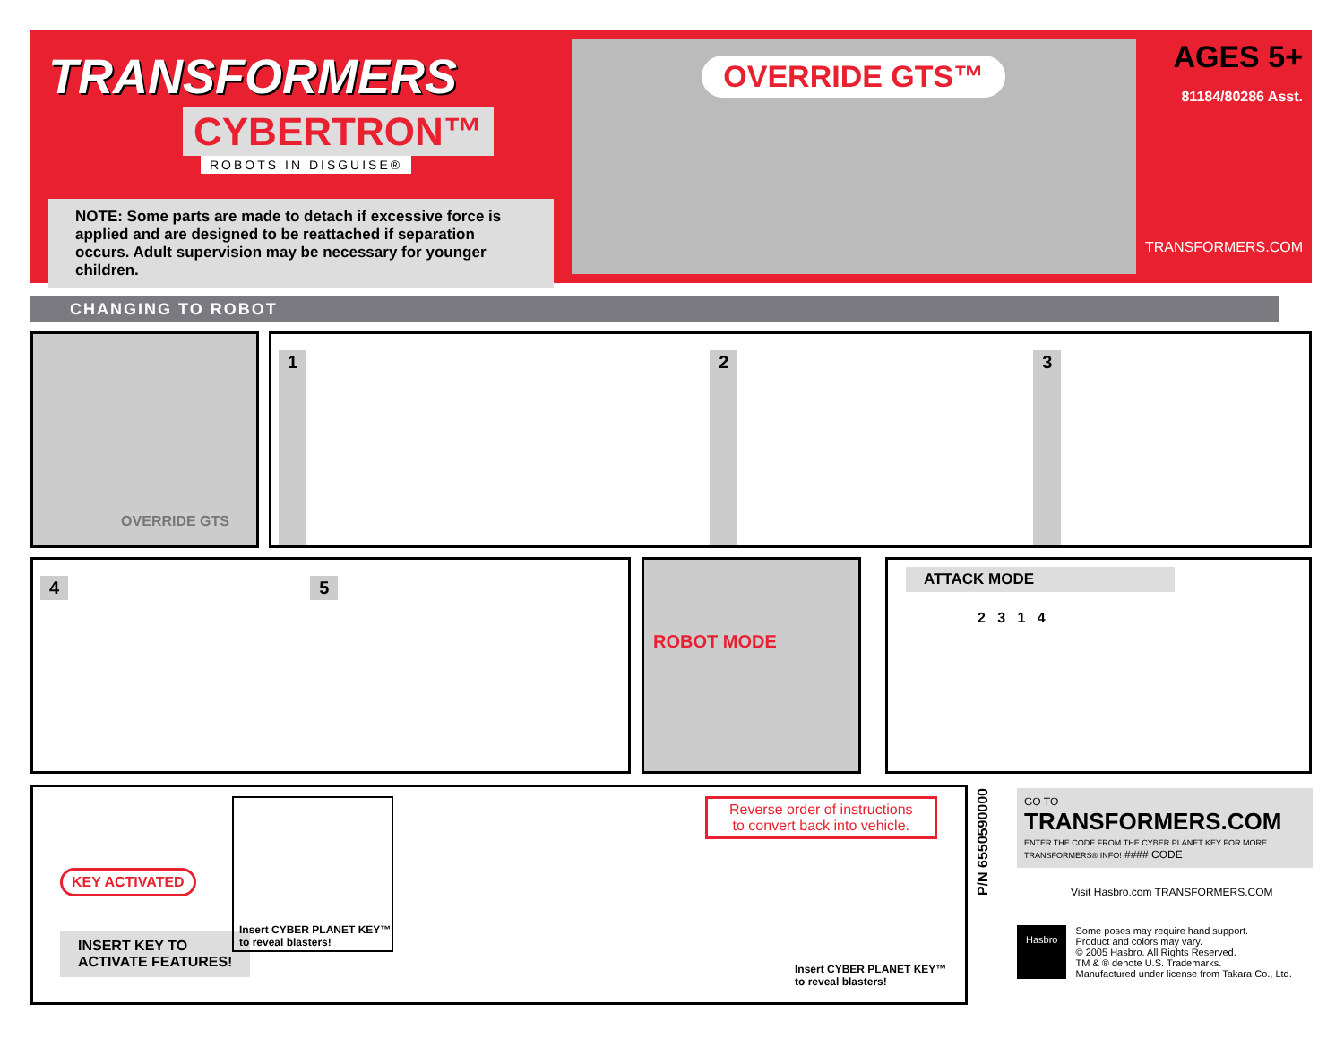TRANSFORMERS
CYBERTRON™
ROBOTS IN DISGUISE®
NOTE: Some parts are made to detach if excessive force is applied and are designed to be reattached if separation occurs. Adult supervision may be necessary for younger children.
OVERRIDE GTS™
AGES 5+
81184/80286 Asst.
TRANSFORMERS.COM
CHANGING TO ROBOT
OVERRIDE GTS 1 2 3
4 5 ROBOT MODE
ATTACK MODE
2 3 1 4
KEY ACTIVATED
INSERT KEY TO
ACTIVATE FEATURES!
Insert CYBER PLANET KEY™ to reveal blasters!
Reverse order of instructions
to convert back into vehicle.
Insert CYBER PLANET KEY™
to reveal blasters!
P/N 6550590000
GO TO
TRANSFORMERS.COM
ENTER THE CODE FROM THE CYBER PLANET KEY FOR MORE TRANSFORMERS® INFO! #### CODE
Visit Hasbro.com TRANSFORMERS.COM
Hasbro
Some poses may require hand support.
Product and colors may vary.
© 2005 Hasbro. All Rights Reserved.
TM & ® denote U.S. Trademarks.
Manufactured under license from Takara Co., Ltd.